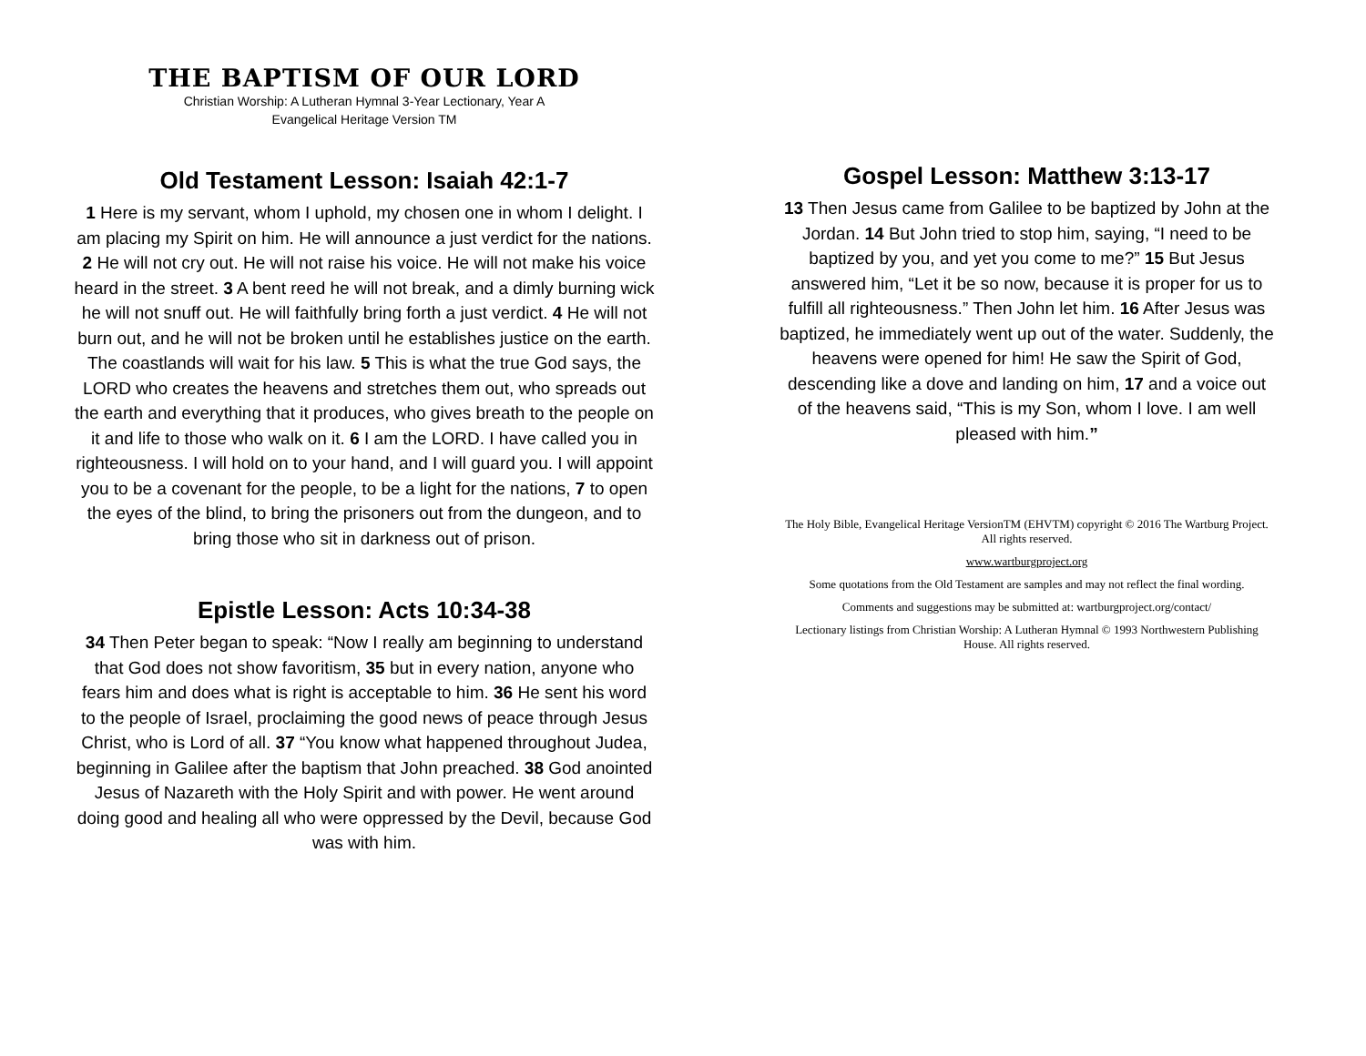THE BAPTISM OF OUR LORD
Christian Worship: A Lutheran Hymnal 3-Year Lectionary, Year A
Evangelical Heritage Version TM
Old Testament Lesson: Isaiah 42:1-7
1 Here is my servant, whom I uphold, my chosen one in whom I delight. I am placing my Spirit on him. He will announce a just verdict for the nations. 2 He will not cry out. He will not raise his voice. He will not make his voice heard in the street. 3 A bent reed he will not break, and a dimly burning wick he will not snuff out. He will faithfully bring forth a just verdict. 4 He will not burn out, and he will not be broken until he establishes justice on the earth. The coastlands will wait for his law. 5 This is what the true God says, the LORD who creates the heavens and stretches them out, who spreads out the earth and everything that it produces, who gives breath to the people on it and life to those who walk on it. 6 I am the LORD. I have called you in righteousness. I will hold on to your hand, and I will guard you. I will appoint you to be a covenant for the people, to be a light for the nations, 7 to open the eyes of the blind, to bring the prisoners out from the dungeon, and to bring those who sit in darkness out of prison.
Epistle Lesson: Acts 10:34-38
34 Then Peter began to speak: “Now I really am beginning to understand that God does not show favoritism, 35 but in every nation, anyone who fears him and does what is right is acceptable to him. 36 He sent his word to the people of Israel, proclaiming the good news of peace through Jesus Christ, who is Lord of all. 37 “You know what happened throughout Judea, beginning in Galilee after the baptism that John preached. 38 God anointed Jesus of Nazareth with the Holy Spirit and with power. He went around doing good and healing all who were oppressed by the Devil, because God was with him.
Gospel Lesson: Matthew 3:13-17
13 Then Jesus came from Galilee to be baptized by John at the Jordan. 14 But John tried to stop him, saying, “I need to be baptized by you, and yet you come to me?” 15 But Jesus answered him, “Let it be so now, because it is proper for us to fulfill all righteousness.” Then John let him. 16 After Jesus was baptized, he immediately went up out of the water. Suddenly, the heavens were opened for him! He saw the Spirit of God, descending like a dove and landing on him, 17 and a voice out of the heavens said, “This is my Son, whom I love. I am well pleased with him.”
The Holy Bible, Evangelical Heritage VersionTM (EHVTM) copyright © 2016 The Wartburg Project. All rights reserved.
www.wartburgproject.org
Some quotations from the Old Testament are samples and may not reflect the final wording.
Comments and suggestions may be submitted at: wartburgproject.org/contact/
Lectionary listings from Christian Worship: A Lutheran Hymnal © 1993 Northwestern Publishing House. All rights reserved.